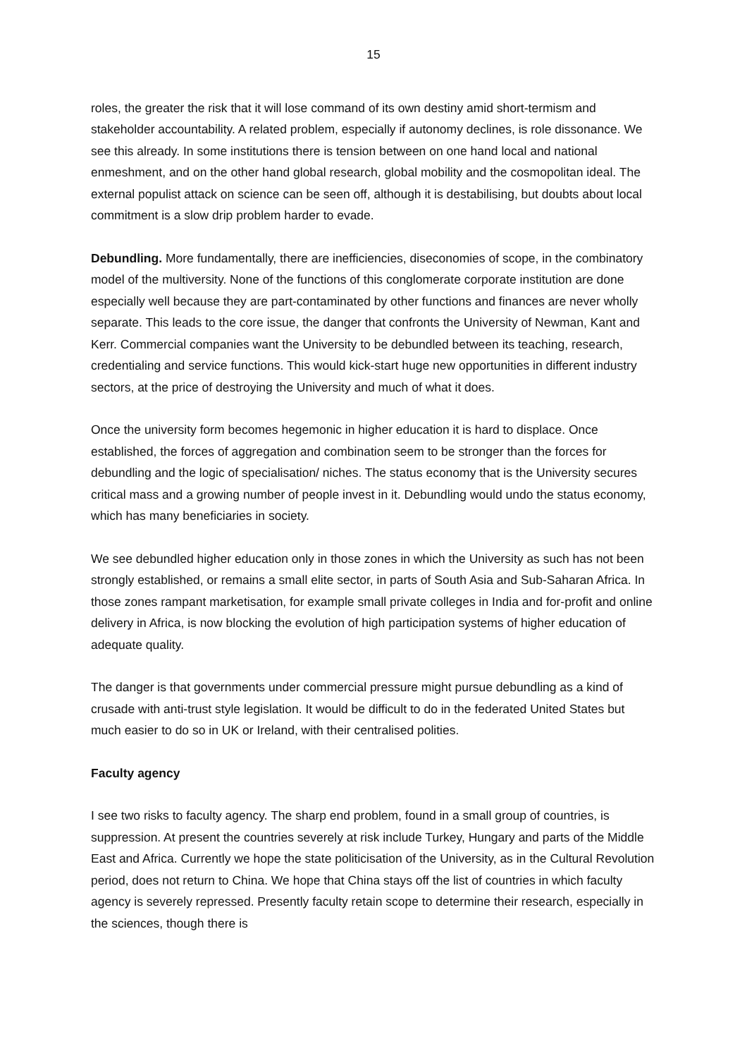15
roles, the greater the risk that it will lose command of its own destiny amid short-termism and stakeholder accountability. A related problem, especially if autonomy declines, is role dissonance. We see this already. In some institutions there is tension between on one hand local and national enmeshment, and on the other hand global research, global mobility and the cosmopolitan ideal. The external populist attack on science can be seen off, although it is destabilising, but doubts about local commitment is a slow drip problem harder to evade.
Debundling. More fundamentally, there are inefficiencies, diseconomies of scope, in the combinatory model of the multiversity. None of the functions of this conglomerate corporate institution are done especially well because they are part-contaminated by other functions and finances are never wholly separate. This leads to the core issue, the danger that confronts the University of Newman, Kant and Kerr. Commercial companies want the University to be debundled between its teaching, research, credentialing and service functions. This would kick-start huge new opportunities in different industry sectors, at the price of destroying the University and much of what it does.
Once the university form becomes hegemonic in higher education it is hard to displace. Once established, the forces of aggregation and combination seem to be stronger than the forces for debundling and the logic of specialisation/ niches. The status economy that is the University secures critical mass and a growing number of people invest in it. Debundling would undo the status economy, which has many beneficiaries in society.
We see debundled higher education only in those zones in which the University as such has not been strongly established, or remains a small elite sector, in parts of South Asia and Sub-Saharan Africa. In those zones rampant marketisation, for example small private colleges in India and for-profit and online delivery in Africa, is now blocking the evolution of high participation systems of higher education of adequate quality.
The danger is that governments under commercial pressure might pursue debundling as a kind of crusade with anti-trust style legislation. It would be difficult to do in the federated United States but much easier to do so in UK or Ireland, with their centralised polities.
Faculty agency
I see two risks to faculty agency. The sharp end problem, found in a small group of countries, is suppression. At present the countries severely at risk include Turkey, Hungary and parts of the Middle East and Africa. Currently we hope the state politicisation of the University, as in the Cultural Revolution period, does not return to China. We hope that China stays off the list of countries in which faculty agency is severely repressed. Presently faculty retain scope to determine their research, especially in the sciences, though there is